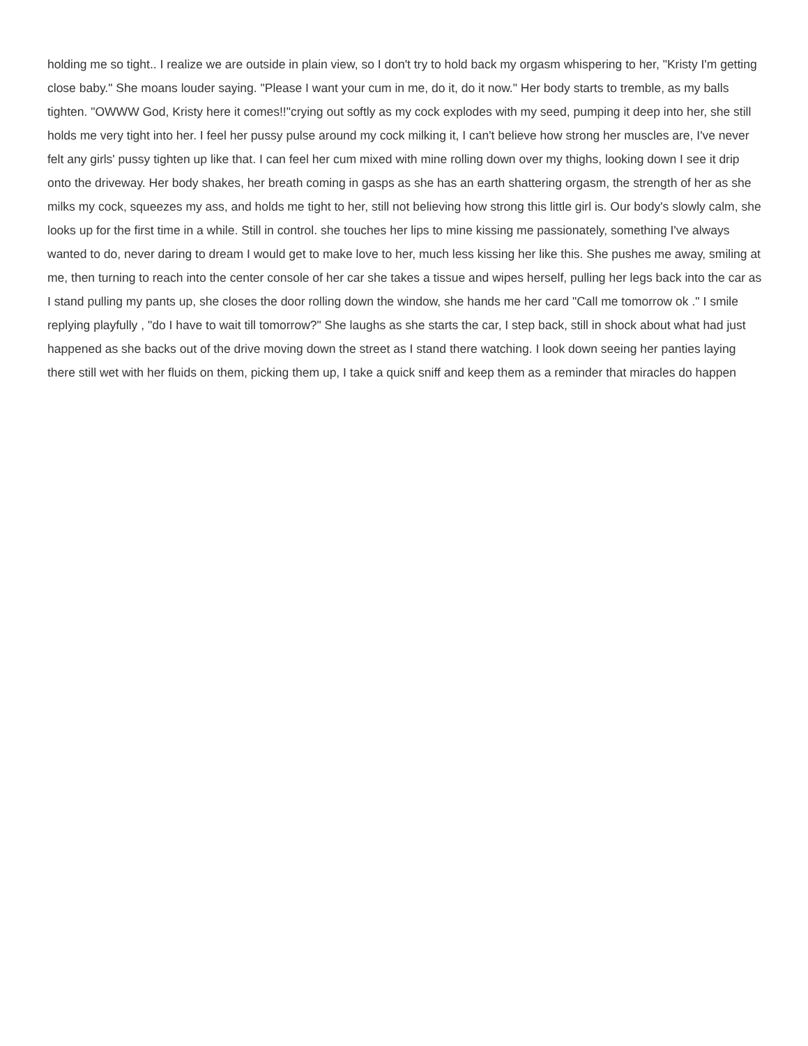holding me so tight.. I realize we are outside in plain view, so I don't try to hold back my orgasm whispering to her, "Kristy I'm getting close baby." She moans louder saying. "Please I want your cum in me, do it, do it now." Her body starts to tremble, as my balls tighten. "OWWW God, Kristy here it comes!!"crying out softly as my cock explodes with my seed, pumping it deep into her, she still holds me very tight into her. I feel her pussy pulse around my cock milking it, I can't believe how strong her muscles are, I've never felt any girls' pussy tighten up like that. I can feel her cum mixed with mine rolling down over my thighs, looking down I see it drip onto the driveway. Her body shakes, her breath coming in gasps as she has an earth shattering orgasm, the strength of her as she milks my cock, squeezes my ass, and holds me tight to her, still not believing how strong this little girl is. Our body's slowly calm, she looks up for the first time in a while. Still in control. she touches her lips to mine kissing me passionately, something I've always wanted to do, never daring to dream I would get to make love to her, much less kissing her like this. She pushes me away, smiling at me, then turning to reach into the center console of her car she takes a tissue and wipes herself, pulling her legs back into the car as I stand pulling my pants up, she closes the door rolling down the window, she hands me her card "Call me tomorrow ok ." I smile replying playfully , "do I have to wait till tomorrow?" She laughs as she starts the car, I step back, still in shock about what had just happened as she backs out of the drive moving down the street as I stand there watching. I look down seeing her panties laying there still wet with her fluids on them, picking them up, I take a quick sniff and keep them as a reminder that miracles do happen